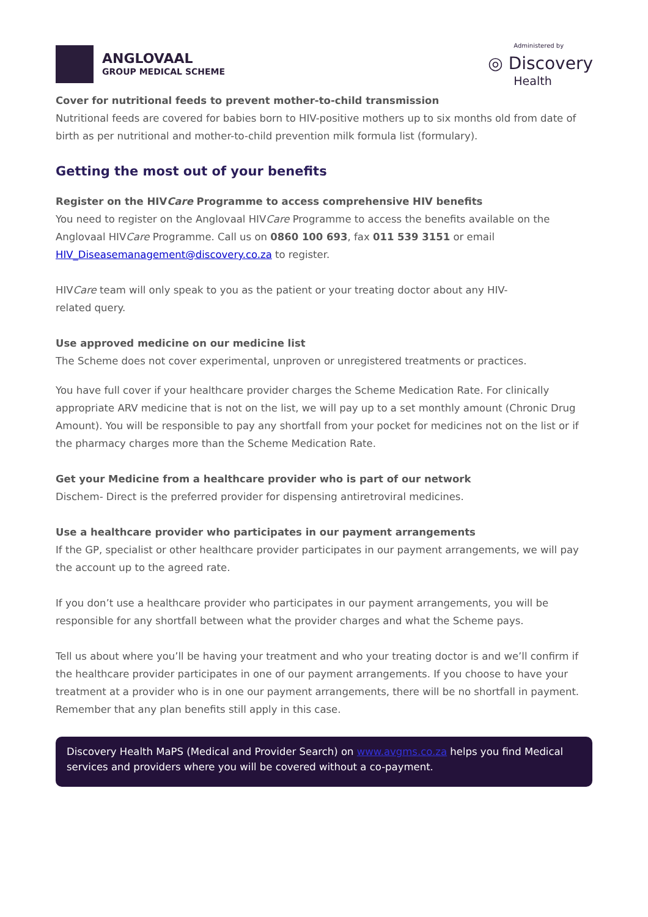ANGLOVAAL
GROUP MEDICAL SCHEME
Administered by
◎ Discovery
Health
Cover for nutritional feeds to prevent mother-to-child transmission
Nutritional feeds are covered for babies born to HIV-positive mothers up to six months old from date of birth as per nutritional and mother-to-child prevention milk formula list (formulary).
Getting the most out of your benefits
Register on the HIVCare Programme to access comprehensive HIV benefits
You need to register on the Anglovaal HIVCare Programme to access the benefits available on the Anglovaal HIVCare Programme. Call us on 0860 100 693, fax 011 539 3151 or email HIV_Diseasemanagement@discovery.co.za to register.
HIVCare team will only speak to you as the patient or your treating doctor about any HIV-
related query.
Use approved medicine on our medicine list
The Scheme does not cover experimental, unproven or unregistered treatments or practices.
You have full cover if your healthcare provider charges the Scheme Medication Rate. For clinically appropriate ARV medicine that is not on the list, we will pay up to a set monthly amount (Chronic Drug Amount). You will be responsible to pay any shortfall from your pocket for medicines not on the list or if the pharmacy charges more than the Scheme Medication Rate.
Get your Medicine from a healthcare provider who is part of our network
Dischem- Direct is the preferred provider for dispensing antiretroviral medicines.
Use a healthcare provider who participates in our payment arrangements
If the GP, specialist or other healthcare provider participates in our payment arrangements, we will pay the account up to the agreed rate.
If you don’t use a healthcare provider who participates in our payment arrangements, you will be responsible for any shortfall between what the provider charges and what the Scheme pays.
Tell us about where you’ll be having your treatment and who your treating doctor is and we’ll confirm if the healthcare provider participates in one of our payment arrangements. If you choose to have your treatment at a provider who is in one our payment arrangements, there will be no shortfall in payment. Remember that any plan benefits still apply in this case.
Discovery Health MaPS (Medical and Provider Search) on www.avgms.co.za helps you find Medical services and providers where you will be covered without a co-payment.